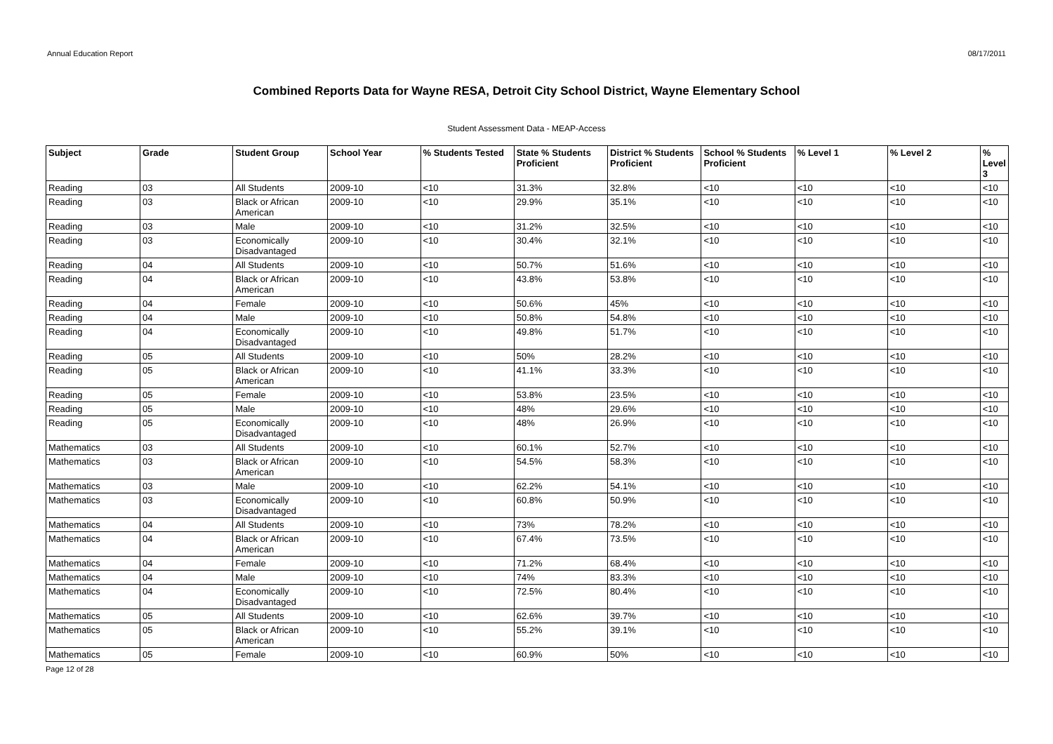Annual Education Report 08/17/2011
Combined Reports Data for Wayne RESA, Detroit City School District, Wayne Elementary School
Student Assessment Data - MEAP-Access
| Subject | Grade | Student Group | School Year | % Students Tested | State % Students Proficient | District % Students Proficient | School % Students Proficient | % Level 1 | % Level 2 | % Level 3 |
| --- | --- | --- | --- | --- | --- | --- | --- | --- | --- | --- |
| Reading | 03 | All Students | 2009-10 | <10 | 31.3% | 32.8% | <10 | <10 | <10 | <10 |
| Reading | 03 | Black or African American | 2009-10 | <10 | 29.9% | 35.1% | <10 | <10 | <10 | <10 |
| Reading | 03 | Male | 2009-10 | <10 | 31.2% | 32.5% | <10 | <10 | <10 | <10 |
| Reading | 03 | Economically Disadvantaged | 2009-10 | <10 | 30.4% | 32.1% | <10 | <10 | <10 | <10 |
| Reading | 04 | All Students | 2009-10 | <10 | 50.7% | 51.6% | <10 | <10 | <10 | <10 |
| Reading | 04 | Black or African American | 2009-10 | <10 | 43.8% | 53.8% | <10 | <10 | <10 | <10 |
| Reading | 04 | Female | 2009-10 | <10 | 50.6% | 45% | <10 | <10 | <10 | <10 |
| Reading | 04 | Male | 2009-10 | <10 | 50.8% | 54.8% | <10 | <10 | <10 | <10 |
| Reading | 04 | Economically Disadvantaged | 2009-10 | <10 | 49.8% | 51.7% | <10 | <10 | <10 | <10 |
| Reading | 05 | All Students | 2009-10 | <10 | 50% | 28.2% | <10 | <10 | <10 | <10 |
| Reading | 05 | Black or African American | 2009-10 | <10 | 41.1% | 33.3% | <10 | <10 | <10 | <10 |
| Reading | 05 | Female | 2009-10 | <10 | 53.8% | 23.5% | <10 | <10 | <10 | <10 |
| Reading | 05 | Male | 2009-10 | <10 | 48% | 29.6% | <10 | <10 | <10 | <10 |
| Reading | 05 | Economically Disadvantaged | 2009-10 | <10 | 48% | 26.9% | <10 | <10 | <10 | <10 |
| Mathematics | 03 | All Students | 2009-10 | <10 | 60.1% | 52.7% | <10 | <10 | <10 | <10 |
| Mathematics | 03 | Black or African American | 2009-10 | <10 | 54.5% | 58.3% | <10 | <10 | <10 | <10 |
| Mathematics | 03 | Male | 2009-10 | <10 | 62.2% | 54.1% | <10 | <10 | <10 | <10 |
| Mathematics | 03 | Economically Disadvantaged | 2009-10 | <10 | 60.8% | 50.9% | <10 | <10 | <10 | <10 |
| Mathematics | 04 | All Students | 2009-10 | <10 | 73% | 78.2% | <10 | <10 | <10 | <10 |
| Mathematics | 04 | Black or African American | 2009-10 | <10 | 67.4% | 73.5% | <10 | <10 | <10 | <10 |
| Mathematics | 04 | Female | 2009-10 | <10 | 71.2% | 68.4% | <10 | <10 | <10 | <10 |
| Mathematics | 04 | Male | 2009-10 | <10 | 74% | 83.3% | <10 | <10 | <10 | <10 |
| Mathematics | 04 | Economically Disadvantaged | 2009-10 | <10 | 72.5% | 80.4% | <10 | <10 | <10 | <10 |
| Mathematics | 05 | All Students | 2009-10 | <10 | 62.6% | 39.7% | <10 | <10 | <10 | <10 |
| Mathematics | 05 | Black or African American | 2009-10 | <10 | 55.2% | 39.1% | <10 | <10 | <10 | <10 |
| Mathematics | 05 | Female | 2009-10 | <10 | 60.9% | 50% | <10 | <10 | <10 | <10 |
Page 12 of 28